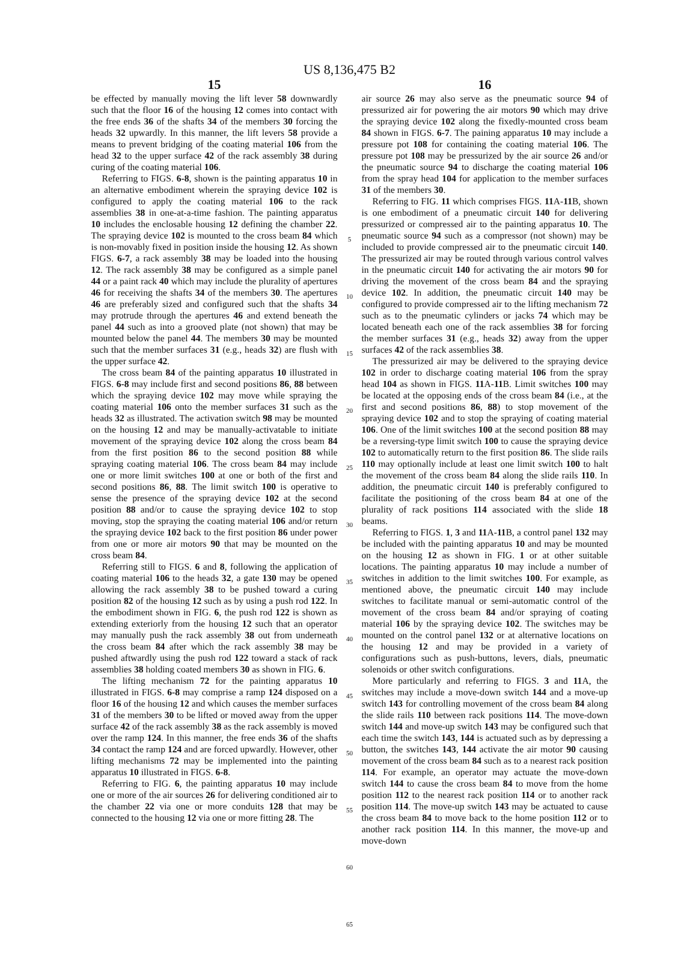US 8,136,475 B2
15
be effected by manually moving the lift lever 58 downwardly such that the floor 16 of the housing 12 comes into contact with the free ends 36 of the shafts 34 of the members 30 forcing the heads 32 upwardly. In this manner, the lift levers 58 provide a means to prevent bridging of the coating material 106 from the head 32 to the upper surface 42 of the rack assembly 38 during curing of the coating material 106.
Referring to FIGS. 6-8, shown is the painting apparatus 10 in an alternative embodiment wherein the spraying device 102 is configured to apply the coating material 106 to the rack assemblies 38 in one-at-a-time fashion. The painting apparatus 10 includes the enclosable housing 12 defining the chamber 22. The spraying device 102 is mounted to the cross beam 84 which is non-movably fixed in position inside the housing 12. As shown FIGS. 6-7, a rack assembly 38 may be loaded into the housing 12. The rack assembly 38 may be configured as a simple panel 44 or a paint rack 40 which may include the plurality of apertures 46 for receiving the shafts 34 of the members 30. The apertures 46 are preferably sized and configured such that the shafts 34 may protrude through the apertures 46 and extend beneath the panel 44 such as into a grooved plate (not shown) that may be mounted below the panel 44. The members 30 may be mounted such that the member surfaces 31 (e.g., heads 32) are flush with the upper surface 42.
The cross beam 84 of the painting apparatus 10 illustrated in FIGS. 6-8 may include first and second positions 86, 88 between which the spraying device 102 may move while spraying the coating material 106 onto the member surfaces 31 such as the heads 32 as illustrated. The activation switch 98 may be mounted on the housing 12 and may be manually-activatable to initiate movement of the spraying device 102 along the cross beam 84 from the first position 86 to the second position 88 while spraying coating material 106. The cross beam 84 may include one or more limit switches 100 at one or both of the first and second positions 86, 88. The limit switch 100 is operative to sense the presence of the spraying device 102 at the second position 88 and/or to cause the spraying device 102 to stop moving, stop the spraying the coating material 106 and/or return the spraying device 102 back to the first position 86 under power from one or more air motors 90 that may be mounted on the cross beam 84.
Referring still to FIGS. 6 and 8, following the application of coating material 106 to the heads 32, a gate 130 may be opened allowing the rack assembly 38 to be pushed toward a curing position 82 of the housing 12 such as by using a push rod 122. In the embodiment shown in FIG. 6, the push rod 122 is shown as extending exteriorly from the housing 12 such that an operator may manually push the rack assembly 38 out from underneath the cross beam 84 after which the rack assembly 38 may be pushed aftwardly using the push rod 122 toward a stack of rack assemblies 38 holding coated members 30 as shown in FIG. 6.
The lifting mechanism 72 for the painting apparatus 10 illustrated in FIGS. 6-8 may comprise a ramp 124 disposed on a floor 16 of the housing 12 and which causes the member surfaces 31 of the members 30 to be lifted or moved away from the upper surface 42 of the rack assembly 38 as the rack assembly is moved over the ramp 124. In this manner, the free ends 36 of the shafts 34 contact the ramp 124 and are forced upwardly. However, other lifting mechanisms 72 may be implemented into the painting apparatus 10 illustrated in FIGS. 6-8.
Referring to FIG. 6, the painting apparatus 10 may include one or more of the air sources 26 for delivering conditioned air to the chamber 22 via one or more conduits 128 that may be connected to the housing 12 via one or more fitting 28. The
5
10
15
20
25
30
35
40
45
50
55
60
65
16
air source 26 may also serve as the pneumatic source 94 of pressurized air for powering the air motors 90 which may drive the spraying device 102 along the fixedly-mounted cross beam 84 shown in FIGS. 6-7. The paining apparatus 10 may include a pressure pot 108 for containing the coating material 106. The pressure pot 108 may be pressurized by the air source 26 and/or the pneumatic source 94 to discharge the coating material 106 from the spray head 104 for application to the member surfaces 31 of the members 30.
Referring to FIG. 11 which comprises FIGS. 11 A-11 B, shown is one embodiment of a pneumatic circuit 140 for delivering pressurized or compressed air to the painting apparatus 10. The pneumatic source 94 such as a compressor (not shown) may be included to provide compressed air to the pneumatic circuit 140. The pressurized air may be routed through various control valves in the pneumatic circuit 140 for activating the air motors 90 for driving the movement of the cross beam 84 and the spraying device 102. In addition, the pneumatic circuit 140 may be configured to provide compressed air to the lifting mechanism 72 such as to the pneumatic cylinders or jacks 74 which may be located beneath each one of the rack assemblies 38 for forcing the member surfaces 31 (e.g., heads 32) away from the upper surfaces 42 of the rack assemblies 38.
The pressurized air may be delivered to the spraying device 102 in order to discharge coating material 106 from the spray head 104 as shown in FIGS. 11 A-11 B. Limit switches 100 may be located at the opposing ends of the cross beam 84 (i.e., at the first and second positions 86, 88) to stop movement of the spraying device 102 and to stop the spraying of coating material 106. One of the limit switches 100 at the second position 88 may be a reversing-type limit switch 100 to cause the spraying device 102 to automatically return to the first position 86. The slide rails 110 may optionally include at least one limit switch 100 to halt the movement of the cross beam 84 along the slide rails 110. In addition, the pneumatic circuit 140 is preferably configured to facilitate the positioning of the cross beam 84 at one of the plurality of rack positions 114 associated with the slide 18 beams.
Referring to FIGS. 1, 3 and 11 A-11 B, a control panel 132 may be included with the painting apparatus 10 and may be mounted on the housing 12 as shown in FIG. 1 or at other suitable locations. The painting apparatus 10 may include a number of switches in addition to the limit switches 100. For example, as mentioned above, the pneumatic circuit 140 may include switches to facilitate manual or semi-automatic control of the movement of the cross beam 84 and/or spraying of coating material 106 by the spraying device 102. The switches may be mounted on the control panel 132 or at alternative locations on the housing 12 and may be provided in a variety of configurations such as push-buttons, levers, dials, pneumatic solenoids or other switch configurations.
More particularly and referring to FIGS. 3 and 11 A, the switches may include a move-down switch 144 and a move-up switch 143 for controlling movement of the cross beam 84 along the slide rails 110 between rack positions 114. The move-down switch 144 and move-up switch 143 may be configured such that each time the switch 143, 144 is actuated such as by depressing a button, the switches 143, 144 activate the air motor 90 causing movement of the cross beam 84 such as to a nearest rack position 114. For example, an operator may actuate the move-down switch 144 to cause the cross beam 84 to move from the home position 112 to the nearest rack position 114 or to another rack position 114. The move-up switch 143 may be actuated to cause the cross beam 84 to move back to the home position 112 or to another rack position 114. In this manner, the move-up and move-down